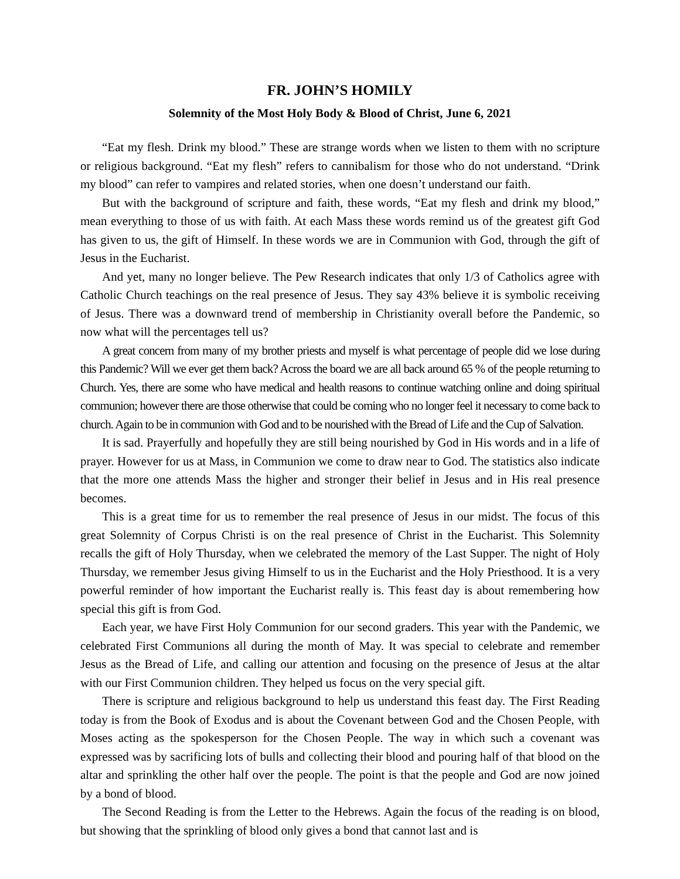FR. JOHN’S HOMILY
Solemnity of the Most Holy Body & Blood of Christ, June 6, 2021
“Eat my flesh. Drink my blood.” These are strange words when we listen to them with no scripture or religious background. “Eat my flesh” refers to cannibalism for those who do not understand. “Drink my blood” can refer to vampires and related stories, when one doesn’t understand our faith.
But with the background of scripture and faith, these words, “Eat my flesh and drink my blood,” mean everything to those of us with faith. At each Mass these words remind us of the greatest gift God has given to us, the gift of Himself. In these words we are in Communion with God, through the gift of Jesus in the Eucharist.
And yet, many no longer believe. The Pew Research indicates that only 1/3 of Catholics agree with Catholic Church teachings on the real presence of Jesus. They say 43% believe it is symbolic receiving of Jesus. There was a downward trend of membership in Christianity overall before the Pandemic, so now what will the percentages tell us?
A great concern from many of my brother priests and myself is what percentage of people did we lose during this Pandemic? Will we ever get them back? Across the board we are all back around 65 % of the people returning to Church. Yes, there are some who have medical and health reasons to continue watching online and doing spiritual communion; however there are those otherwise that could be coming who no longer feel it necessary to come back to church. Again to be in communion with God and to be nourished with the Bread of Life and the Cup of Salvation.
It is sad. Prayerfully and hopefully they are still being nourished by God in His words and in a life of prayer. However for us at Mass, in Communion we come to draw near to God. The statistics also indicate that the more one attends Mass the higher and stronger their belief in Jesus and in His real presence becomes.
This is a great time for us to remember the real presence of Jesus in our midst. The focus of this great Solemnity of Corpus Christi is on the real presence of Christ in the Eucharist. This Solemnity recalls the gift of Holy Thursday, when we celebrated the memory of the Last Supper. The night of Holy Thursday, we remember Jesus giving Himself to us in the Eucharist and the Holy Priesthood. It is a very powerful reminder of how important the Eucharist really is. This feast day is about remembering how special this gift is from God.
Each year, we have First Holy Communion for our second graders. This year with the Pandemic, we celebrated First Communions all during the month of May. It was special to celebrate and remember Jesus as the Bread of Life, and calling our attention and focusing on the presence of Jesus at the altar with our First Communion children. They helped us focus on the very special gift.
There is scripture and religious background to help us understand this feast day. The First Reading today is from the Book of Exodus and is about the Covenant between God and the Chosen People, with Moses acting as the spokesperson for the Chosen People. The way in which such a covenant was expressed was by sacrificing lots of bulls and collecting their blood and pouring half of that blood on the altar and sprinkling the other half over the people. The point is that the people and God are now joined by a bond of blood.
The Second Reading is from the Letter to the Hebrews. Again the focus of the reading is on blood, but showing that the sprinkling of blood only gives a bond that cannot last and is